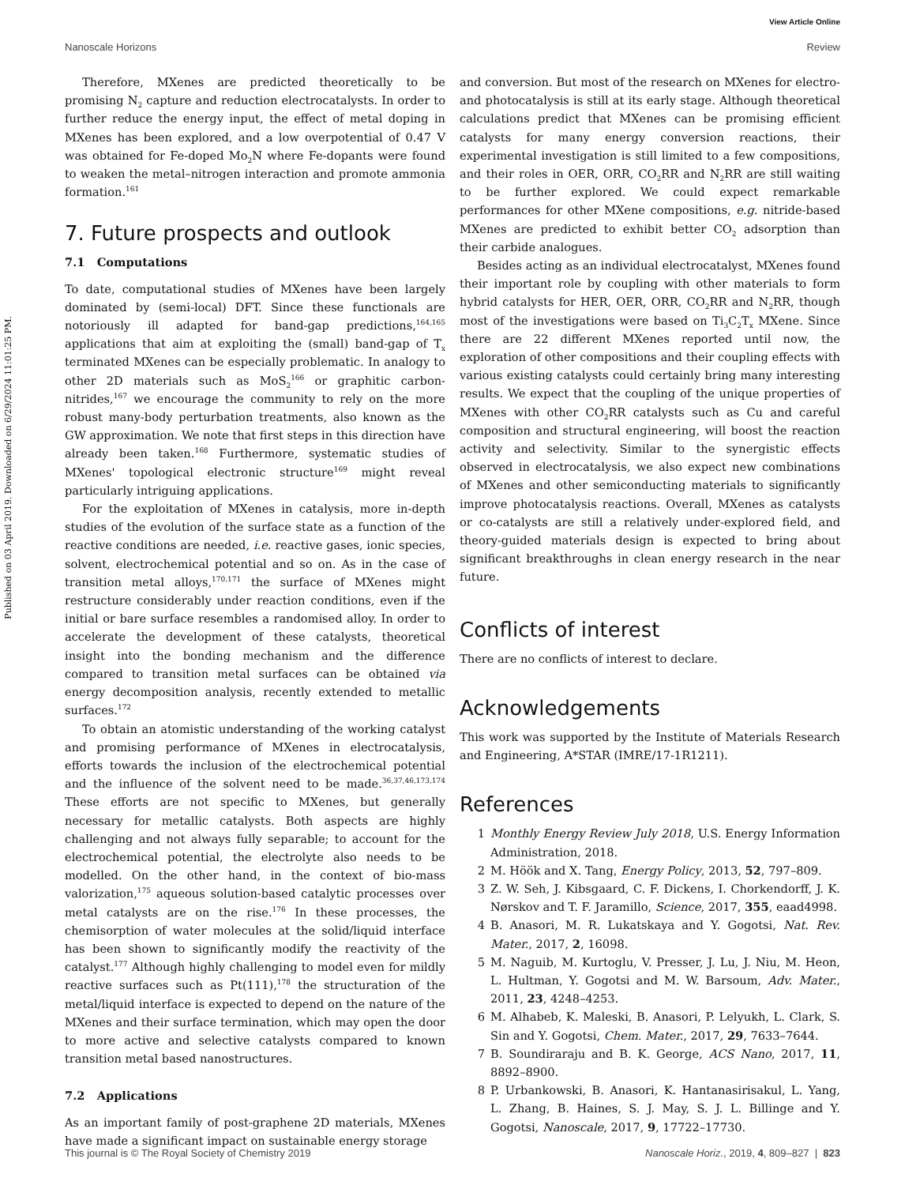View Article Online
Nanoscale Horizons Review
Published on 03 April 2019. Downloaded on 6/29/2024 11:01:25 PM.
Therefore, MXenes are predicted theoretically to be promising N<sub>2</sub> capture and reduction electrocatalysts. In order to further reduce the energy input, the effect of metal doping in MXenes has been explored, and a low overpotential of 0.47 V was obtained for Fe-doped Mo<sub>2</sub>N where Fe-dopants were found to weaken the metal–nitrogen interaction and promote ammonia formation.<sup>161</sup>
7. Future prospects and outlook
7.1 Computations
To date, computational studies of MXenes have been largely dominated by (semi-local) DFT. Since these functionals are notoriously ill adapted for band-gap predictions,<sup>164,165</sup> applications that aim at exploiting the (small) band-gap of T<sub>x</sub> terminated MXenes can be especially problematic. In analogy to other 2D materials such as MoS<sub>2</sub><sup>166</sup> or graphitic carbon-nitrides,<sup>167</sup> we encourage the community to rely on the more robust many-body perturbation treatments, also known as the GW approximation. We note that first steps in this direction have already been taken.<sup>168</sup> Furthermore, systematic studies of MXenes' topological electronic structure<sup>169</sup> might reveal particularly intriguing applications.
For the exploitation of MXenes in catalysis, more in-depth studies of the evolution of the surface state as a function of the reactive conditions are needed, i.e. reactive gases, ionic species, solvent, electrochemical potential and so on. As in the case of transition metal alloys,<sup>170,171</sup> the surface of MXenes might restructure considerably under reaction conditions, even if the initial or bare surface resembles a randomised alloy. In order to accelerate the development of these catalysts, theoretical insight into the bonding mechanism and the difference compared to transition metal surfaces can be obtained via energy decomposition analysis, recently extended to metallic surfaces.<sup>172</sup>
To obtain an atomistic understanding of the working catalyst and promising performance of MXenes in electrocatalysis, efforts towards the inclusion of the electrochemical potential and the influence of the solvent need to be made.<sup>36,37,46,173,174</sup> These efforts are not specific to MXenes, but generally necessary for metallic catalysts. Both aspects are highly challenging and not always fully separable; to account for the electrochemical potential, the electrolyte also needs to be modelled. On the other hand, in the context of bio-mass valorization,<sup>175</sup> aqueous solution-based catalytic processes over metal catalysts are on the rise.<sup>176</sup> In these processes, the chemisorption of water molecules at the solid/liquid interface has been shown to significantly modify the reactivity of the catalyst.<sup>177</sup> Although highly challenging to model even for mildly reactive surfaces such as Pt(111),<sup>178</sup> the structuration of the metal/liquid interface is expected to depend on the nature of the MXenes and their surface termination, which may open the door to more active and selective catalysts compared to known transition metal based nanostructures.
7.2 Applications
As an important family of post-graphene 2D materials, MXenes have made a significant impact on sustainable energy storage
and conversion. But most of the research on MXenes for electro- and photocatalysis is still at its early stage. Although theoretical calculations predict that MXenes can be promising efficient catalysts for many energy conversion reactions, their experimental investigation is still limited to a few compositions, and their roles in OER, ORR, CO<sub>2</sub>RR and N<sub>2</sub>RR are still waiting to be further explored. We could expect remarkable performances for other MXene compositions, e.g. nitride-based MXenes are predicted to exhibit better CO<sub>2</sub> adsorption than their carbide analogues.
Besides acting as an individual electrocatalyst, MXenes found their important role by coupling with other materials to form hybrid catalysts for HER, OER, ORR, CO<sub>2</sub>RR and N<sub>2</sub>RR, though most of the investigations were based on Ti<sub>3</sub>C<sub>2</sub>T<sub>x</sub> MXene. Since there are 22 different MXenes reported until now, the exploration of other compositions and their coupling effects with various existing catalysts could certainly bring many interesting results. We expect that the coupling of the unique properties of MXenes with other CO<sub>2</sub>RR catalysts such as Cu and careful composition and structural engineering, will boost the reaction activity and selectivity. Similar to the synergistic effects observed in electrocatalysis, we also expect new combinations of MXenes and other semiconducting materials to significantly improve photocatalysis reactions. Overall, MXenes as catalysts or co-catalysts are still a relatively under-explored field, and theory-guided materials design is expected to bring about significant breakthroughs in clean energy research in the near future.
Conflicts of interest
There are no conflicts of interest to declare.
Acknowledgements
This work was supported by the Institute of Materials Research and Engineering, A*STAR (IMRE/17-1R1211).
References
1 Monthly Energy Review July 2018, U.S. Energy Information Administration, 2018.
2 M. Höök and X. Tang, Energy Policy, 2013, 52, 797–809.
3 Z. W. Seh, J. Kibsgaard, C. F. Dickens, I. Chorkendorff, J. K. Nørskov and T. F. Jaramillo, Science, 2017, 355, eaad4998.
4 B. Anasori, M. R. Lukatskaya and Y. Gogotsi, Nat. Rev. Mater., 2017, 2, 16098.
5 M. Naguib, M. Kurtoglu, V. Presser, J. Lu, J. Niu, M. Heon, L. Hultman, Y. Gogotsi and M. W. Barsoum, Adv. Mater., 2011, 23, 4248–4253.
6 M. Alhabeb, K. Maleski, B. Anasori, P. Lelyukh, L. Clark, S. Sin and Y. Gogotsi, Chem. Mater., 2017, 29, 7633–7644.
7 B. Soundiraraju and B. K. George, ACS Nano, 2017, 11, 8892–8900.
8 P. Urbankowski, B. Anasori, K. Hantanasirisakul, L. Yang, L. Zhang, B. Haines, S. J. May, S. J. L. Billinge and Y. Gogotsi, Nanoscale, 2017, 9, 17722–17730.
This journal is © The Royal Society of Chemistry 2019 Nanoscale Horiz., 2019, 4, 809–827 | 823